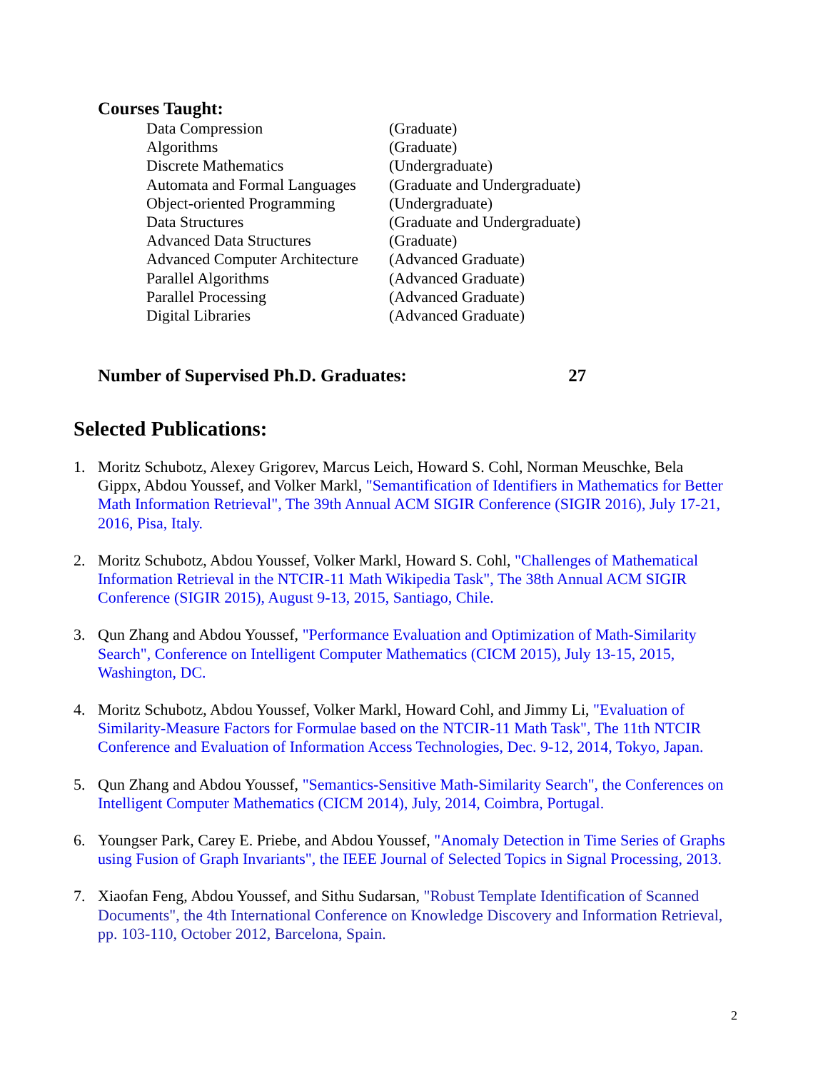Courses Taught:
| Data Compression | (Graduate) |
| Algorithms | (Graduate) |
| Discrete Mathematics | (Undergraduate) |
| Automata and Formal Languages | (Graduate and Undergraduate) |
| Object-oriented Programming | (Undergraduate) |
| Data Structures | (Graduate and Undergraduate) |
| Advanced Data Structures | (Graduate) |
| Advanced Computer Architecture | (Advanced Graduate) |
| Parallel Algorithms | (Advanced Graduate) |
| Parallel Processing | (Advanced Graduate) |
| Digital Libraries | (Advanced Graduate) |
Number of Supervised Ph.D. Graduates: 27
Selected Publications:
1. Moritz Schubotz, Alexey Grigorev, Marcus Leich, Howard S. Cohl, Norman Meuschke, Bela Gippx, Abdou Youssef, and Volker Markl, "Semantification of Identifiers in Mathematics for Better Math Information Retrieval", The 39th Annual ACM SIGIR Conference (SIGIR 2016), July 17-21, 2016, Pisa, Italy.
2. Moritz Schubotz, Abdou Youssef, Volker Markl, Howard S. Cohl, "Challenges of Mathematical Information Retrieval in the NTCIR-11 Math Wikipedia Task", The 38th Annual ACM SIGIR Conference (SIGIR 2015), August 9-13, 2015, Santiago, Chile.
3. Qun Zhang and Abdou Youssef, "Performance Evaluation and Optimization of Math-Similarity Search", Conference on Intelligent Computer Mathematics (CICM 2015), July 13-15, 2015, Washington, DC.
4. Moritz Schubotz, Abdou Youssef, Volker Markl, Howard Cohl, and Jimmy Li, "Evaluation of Similarity-Measure Factors for Formulae based on the NTCIR-11 Math Task", The 11th NTCIR Conference and Evaluation of Information Access Technologies, Dec. 9-12, 2014, Tokyo, Japan.
5. Qun Zhang and Abdou Youssef, "Semantics-Sensitive Math-Similarity Search", the Conferences on Intelligent Computer Mathematics (CICM 2014), July, 2014, Coimbra, Portugal.
6. Youngser Park, Carey E. Priebe, and Abdou Youssef, "Anomaly Detection in Time Series of Graphs using Fusion of Graph Invariants", the IEEE Journal of Selected Topics in Signal Processing, 2013.
7. Xiaofan Feng, Abdou Youssef, and Sithu Sudarsan, "Robust Template Identification of Scanned Documents", the 4th International Conference on Knowledge Discovery and Information Retrieval, pp. 103-110, October 2012, Barcelona, Spain.
2